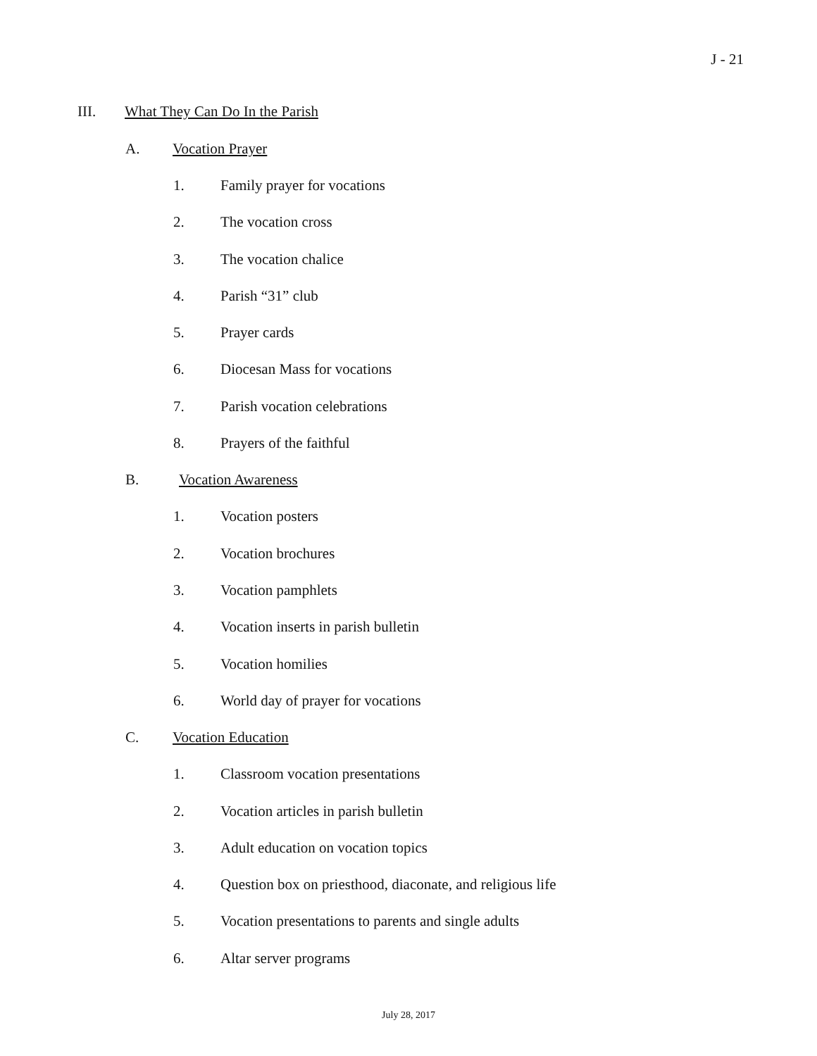J - 21
III. What They Can Do In the Parish
A. Vocation Prayer
1. Family prayer for vocations
2. The vocation cross
3. The vocation chalice
4. Parish “31” club
5. Prayer cards
6. Diocesan Mass for vocations
7. Parish vocation celebrations
8. Prayers of the faithful
B. Vocation Awareness
1. Vocation posters
2. Vocation brochures
3. Vocation pamphlets
4. Vocation inserts in parish bulletin
5. Vocation homilies
6. World day of prayer for vocations
C. Vocation Education
1. Classroom vocation presentations
2. Vocation articles in parish bulletin
3. Adult education on vocation topics
4. Question box on priesthood, diaconate, and religious life
5. Vocation presentations to parents and single adults
6. Altar server programs
July 28, 2017